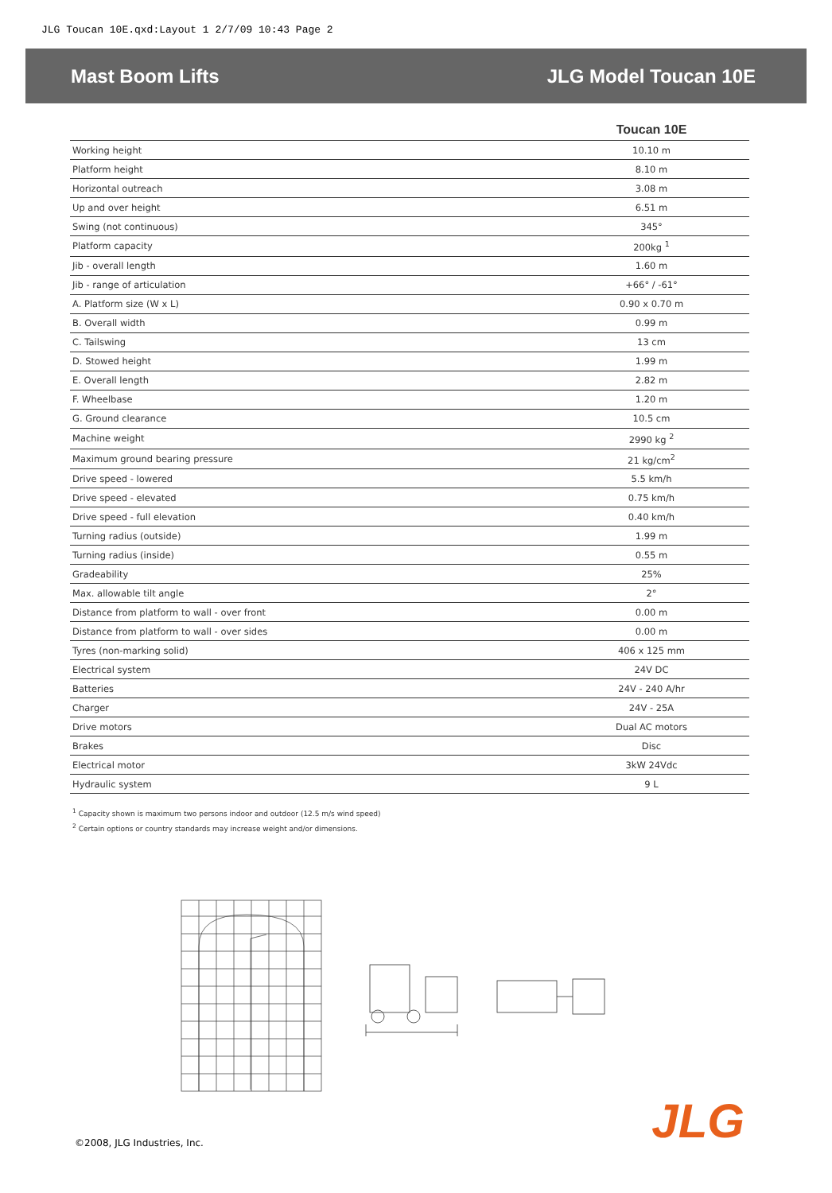JLG Toucan 10E.qxd:Layout 1 2/7/09 10:43 Page 2
Mast Boom Lifts JLG Model Toucan 10E
| | Toucan 10E |
| --- | --- |
| Working height | 10.10 m |
| Platform height | 8.10 m |
| Horizontal outreach | 3.08 m |
| Up and over height | 6.51 m |
| Swing (not continuous) | 345° |
| Platform capacity | 200kg <sup>1</sup> |
| Jib - overall length | 1.60 m |
| Jib - range of articulation | +66° / -61° |
| A. Platform size (W x L) | 0.90 x 0.70 m |
| B. Overall width | 0.99 m |
| C. Tailswing | 13 cm |
| D. Stowed height | 1.99 m |
| E. Overall length | 2.82 m |
| F. Wheelbase | 1.20 m |
| G. Ground clearance | 10.5 cm |
| Machine weight | 2990 kg <sup>2</sup> |
| Maximum ground bearing pressure | 21 kg/cm<sup>2</sup> |
| Drive speed - lowered | 5.5 km/h |
| Drive speed - elevated | 0.75 km/h |
| Drive speed - full elevation | 0.40 km/h |
| Turning radius (outside) | 1.99 m |
| Turning radius (inside) | 0.55 m |
| Gradeability | 25% |
| Max. allowable tilt angle | 2° |
| Distance from platform to wall - over front | 0.00 m |
| Distance from platform to wall - over sides | 0.00 m |
| Tyres (non-marking solid) | 406 x 125 mm |
| Electrical system | 24V DC |
| Batteries | 24V - 240 A/hr |
| Charger | 24V - 25A |
| Drive motors | Dual AC motors |
| Brakes | Disc |
| Electrical motor | 3kW 24Vdc |
| Hydraulic system | 9 L |
<sup>1</sup> Capacity shown is maximum two persons indoor and outdoor (12.5 m/s wind speed)
<sup>2</sup> Certain options or country standards may increase weight and/or dimensions.
©2008, JLG Industries, Inc. JLG